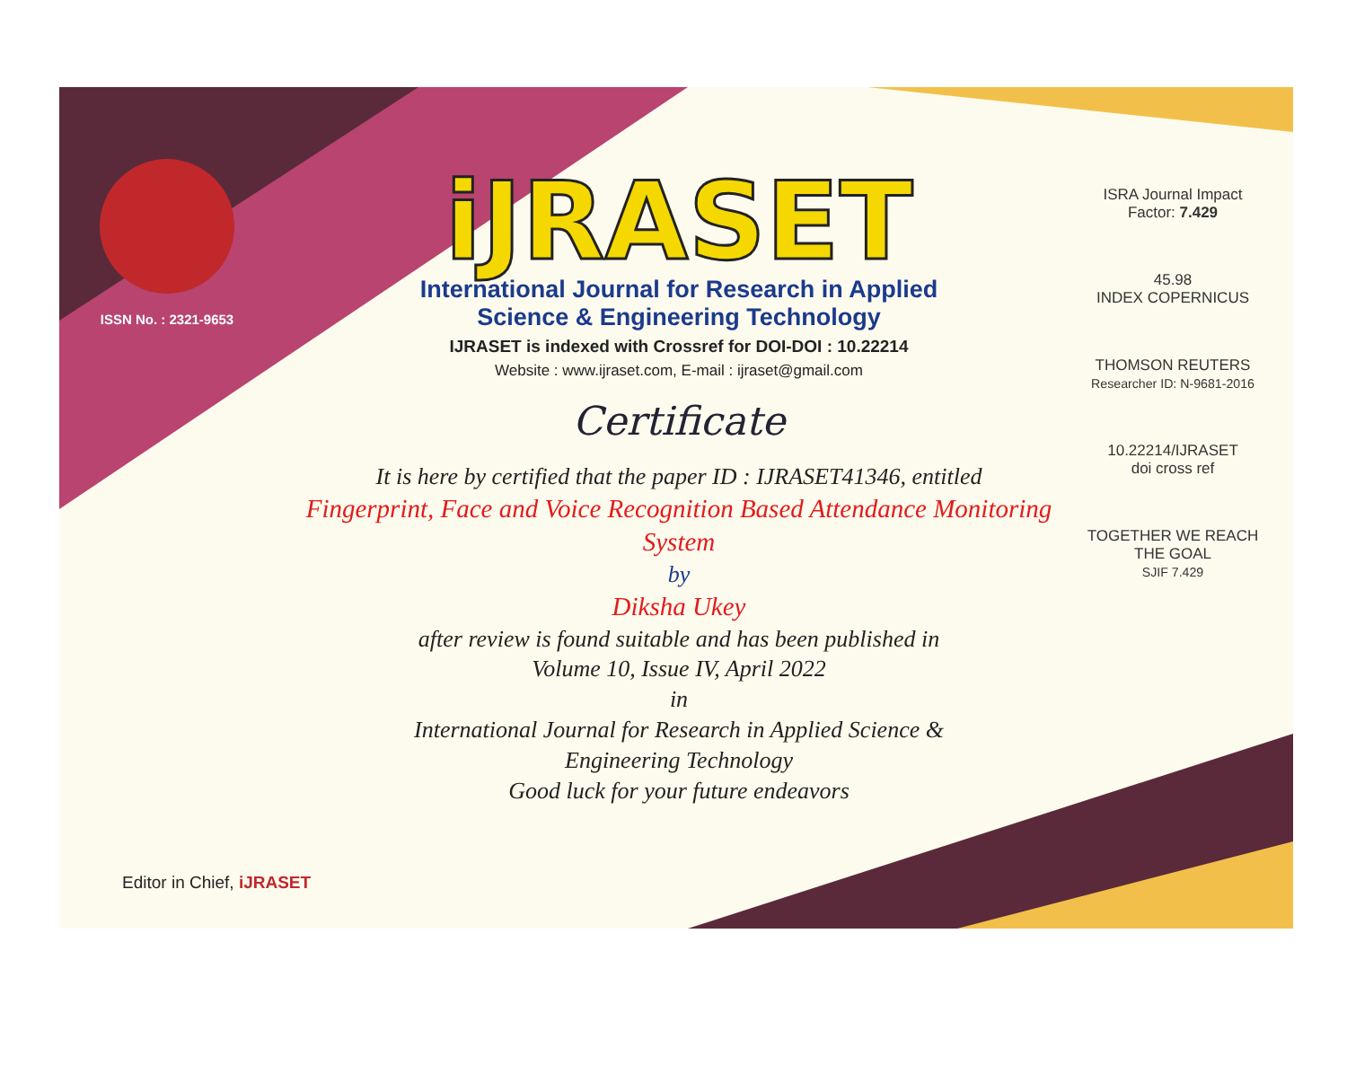ISSN No. : 2321-9653
iJRASET
International Journal for Research in Applied
Science & Engineering Technology
IJRASET is indexed with Crossref for DOI-DOI : 10.22214
Website : www.ijraset.com, E-mail : ijraset@gmail.com
Certificate
It is here by certified that the paper ID : IJRASET41346, entitled
Fingerprint, Face and Voice Recognition Based Attendance Monitoring System
by
Diksha Ukey
after review is found suitable and has been published in
Volume 10, Issue IV, April 2022
in
International Journal for Research in Applied Science &
Engineering Technology
Good luck for your future endeavors
ISRA Journal Impact
Factor: 7.429
45.98
INDEX COPERNICUS
THOMSON REUTERS
Researcher ID: N-9681-2016
10.22214/IJRASET
doi cross ref
TOGETHER WE REACH THE GOAL
SJIF 7.429
Editor in Chief, iJRASET